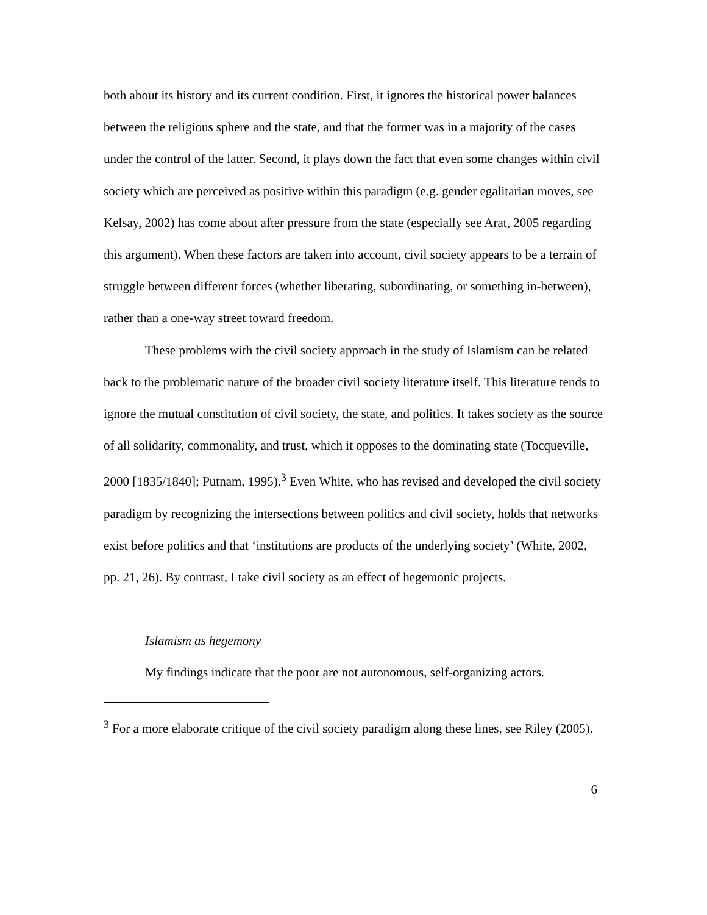both about its history and its current condition. First, it ignores the historical power balances between the religious sphere and the state, and that the former was in a majority of the cases under the control of the latter. Second, it plays down the fact that even some changes within civil society which are perceived as positive within this paradigm (e.g. gender egalitarian moves, see Kelsay, 2002) has come about after pressure from the state (especially see Arat, 2005 regarding this argument). When these factors are taken into account, civil society appears to be a terrain of struggle between different forces (whether liberating, subordinating, or something in-between), rather than a one-way street toward freedom.
These problems with the civil society approach in the study of Islamism can be related back to the problematic nature of the broader civil society literature itself. This literature tends to ignore the mutual constitution of civil society, the state, and politics. It takes society as the source of all solidarity, commonality, and trust, which it opposes to the dominating state (Tocqueville, 2000 [1835/1840]; Putnam, 1995).<sup>3</sup> Even White, who has revised and developed the civil society paradigm by recognizing the intersections between politics and civil society, holds that networks exist before politics and that ‘institutions are products of the underlying society’ (White, 2002, pp. 21, 26). By contrast, I take civil society as an effect of hegemonic projects.
Islamism as hegemony
My findings indicate that the poor are not autonomous, self-organizing actors.
<sup>3</sup> For a more elaborate critique of the civil society paradigm along these lines, see Riley (2005).
6